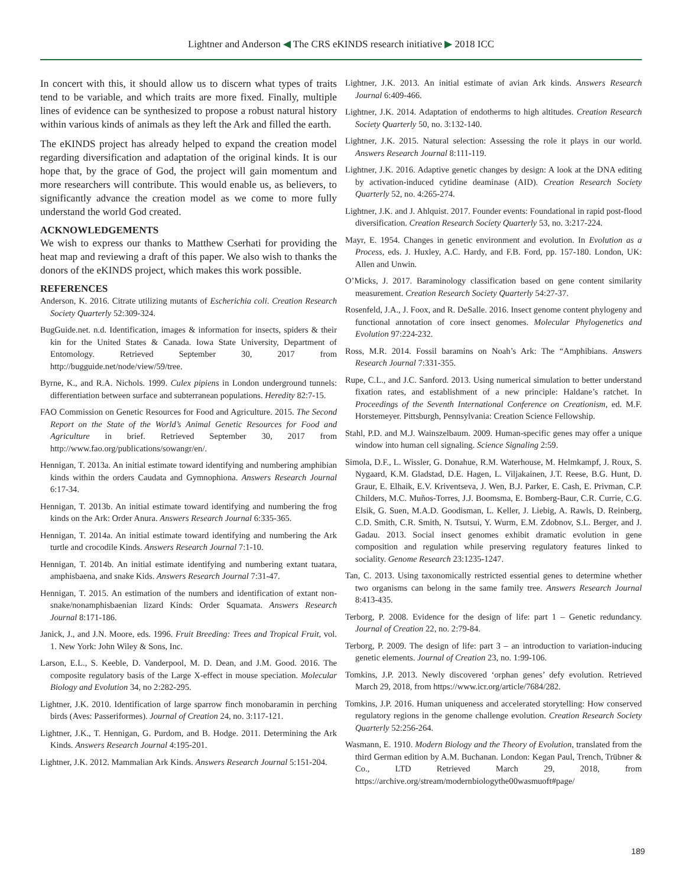Lightner and Anderson ◀ The CRS eKINDS research initiative ▶ 2018 ICC
In concert with this, it should allow us to discern what types of traits tend to be variable, and which traits are more fixed. Finally, multiple lines of evidence can be synthesized to propose a robust natural history within various kinds of animals as they left the Ark and filled the earth.
The eKINDS project has already helped to expand the creation model regarding diversification and adaptation of the original kinds. It is our hope that, by the grace of God, the project will gain momentum and more researchers will contribute. This would enable us, as believers, to significantly advance the creation model as we come to more fully understand the world God created.
ACKNOWLEDGEMENTS
We wish to express our thanks to Matthew Cserhati for providing the heat map and reviewing a draft of this paper. We also wish to thanks the donors of the eKINDS project, which makes this work possible.
REFERENCES
Anderson, K. 2016. Citrate utilizing mutants of Escherichia coli. Creation Research Society Quarterly 52:309-324.
BugGuide.net. n.d. Identification, images & information for insects, spiders & their kin for the United States & Canada. Iowa State University, Department of Entomology. Retrieved September 30, 2017 from http://bugguide.net/node/view/59/tree.
Byrne, K., and R.A. Nichols. 1999. Culex pipiens in London underground tunnels: differentiation between surface and subterranean populations. Heredity 82:7-15.
FAO Commission on Genetic Resources for Food and Agriculture. 2015. The Second Report on the State of the World’s Animal Genetic Resources for Food and Agriculture in brief. Retrieved September 30, 2017 from http://www.fao.org/publications/sowangr/en/.
Hennigan, T. 2013a. An initial estimate toward identifying and numbering amphibian kinds within the orders Caudata and Gymnophiona. Answers Research Journal 6:17-34.
Hennigan, T. 2013b. An initial estimate toward identifying and numbering the frog kinds on the Ark: Order Anura. Answers Research Journal 6:335-365.
Hennigan, T. 2014a. An initial estimate toward identifying and numbering the Ark turtle and crocodile Kinds. Answers Research Journal 7:1-10.
Hennigan, T. 2014b. An initial estimate identifying and numbering extant tuatara, amphisbaena, and snake Kids. Answers Research Journal 7:31-47.
Hennigan, T. 2015. An estimation of the numbers and identification of extant non-snake/nonamphisbaenian lizard Kinds: Order Squamata. Answers Research Journal 8:171-186.
Janick, J., and J.N. Moore, eds. 1996. Fruit Breeding: Trees and Tropical Fruit, vol. 1. New York: John Wiley & Sons, Inc.
Larson, E.L., S. Keeble, D. Vanderpool, M. D. Dean, and J.M. Good. 2016. The composite regulatory basis of the Large X-effect in mouse speciation. Molecular Biology and Evolution 34, no 2:282-295.
Lightner, J.K. 2010. Identification of large sparrow finch monobaramin in perching birds (Aves: Passeriformes). Journal of Creation 24, no. 3:117-121.
Lightner, J.K., T. Hennigan, G. Purdom, and B. Hodge. 2011. Determining the Ark Kinds. Answers Research Journal 4:195-201.
Lightner, J.K. 2012. Mammalian Ark Kinds. Answers Research Journal 5:151-204.
Lightner, J.K. 2013. An initial estimate of avian Ark kinds. Answers Research Journal 6:409-466.
Lightner, J.K. 2014. Adaptation of endotherms to high altitudes. Creation Research Society Quarterly 50, no. 3:132-140.
Lightner, J.K. 2015. Natural selection: Assessing the role it plays in our world. Answers Research Journal 8:111-119.
Lightner, J.K. 2016. Adaptive genetic changes by design: A look at the DNA editing by activation-induced cytidine deaminase (AID). Creation Research Society Quarterly 52, no. 4:265-274.
Lightner, J.K. and J. Ahlquist. 2017. Founder events: Foundational in rapid post-flood diversification. Creation Research Society Quarterly 53, no. 3:217-224.
Mayr, E. 1954. Changes in genetic environment and evolution. In Evolution as a Process, eds. J. Huxley, A.C. Hardy, and F.B. Ford, pp. 157-180. London, UK: Allen and Unwin.
O’Micks, J. 2017. Baraminology classification based on gene content similarity measurement. Creation Research Society Quarterly 54:27-37.
Rosenfeld, J.A., J. Foox, and R. DeSalle. 2016. Insect genome content phylogeny and functional annotation of core insect genomes. Molecular Phylogenetics and Evolution 97:224-232.
Ross, M.R. 2014. Fossil baramins on Noah’s Ark: The “Amphibians. Answers Research Journal 7:331-355.
Rupe, C.L., and J.C. Sanford. 2013. Using numerical simulation to better understand fixation rates, and establishment of a new principle: Haldane’s ratchet. In Proceedings of the Seventh International Conference on Creationism, ed. M.F. Horstemeyer. Pittsburgh, Pennsylvania: Creation Science Fellowship.
Stahl, P.D. and M.J. Wainszelbaum. 2009. Human-specific genes may offer a unique window into human cell signaling. Science Signaling 2:59.
Simola, D.F., L. Wissler, G. Donahue, R.M. Waterhouse, M. Helmkampf, J. Roux, S. Nygaard, K.M. Gladstad, D.E. Hagen, L. Viljakainen, J.T. Reese, B.G. Hunt, D. Graur, E. Elhaik, E.V. Kriventseva, J. Wen, B.J. Parker, E. Cash, E. Privman, C.P. Childers, M.C. Muños-Torres, J.J. Boomsma, E. Bomberg-Baur, C.R. Currie, C.G. Elsik, G. Suen, M.A.D. Goodisman, L. Keller, J. Liebig, A. Rawls, D. Reinberg, C.D. Smith, C.R. Smith, N. Tsutsui, Y. Wurm, E.M. Zdobnov, S.L. Berger, and J. Gadau. 2013. Social insect genomes exhibit dramatic evolution in gene composition and regulation while preserving regulatory features linked to sociality. Genome Research 23:1235-1247.
Tan, C. 2013. Using taxonomically restricted essential genes to determine whether two organisms can belong in the same family tree. Answers Research Journal 8:413-435.
Terborg, P. 2008. Evidence for the design of life: part 1 – Genetic redundancy. Journal of Creation 22, no. 2:79-84.
Terborg, P. 2009. The design of life: part 3 – an introduction to variation-inducing genetic elements. Journal of Creation 23, no. 1:99-106.
Tomkins, J.P. 2013. Newly discovered ‘orphan genes’ defy evolution. Retrieved March 29, 2018, from https://www.icr.org/article/7684/282.
Tomkins, J.P. 2016. Human uniqueness and accelerated storytelling: How conserved regulatory regions in the genome challenge evolution. Creation Research Society Quarterly 52:256-264.
Wasmann, E. 1910. Modern Biology and the Theory of Evolution, translated from the third German edition by A.M. Buchanan. London: Kegan Paul, Trench, Trübner & Co., LTD Retrieved March 29, 2018, from https://archive.org/stream/modernbiologythe00wasmuoft#page/
189